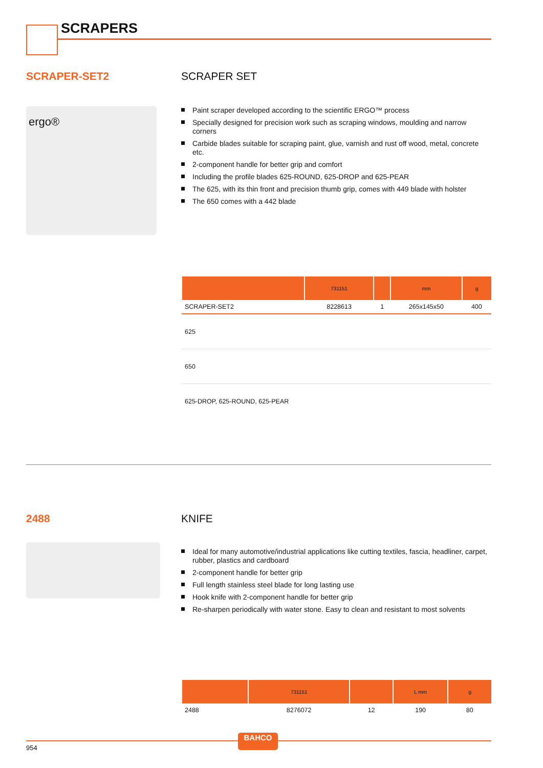SCRAPERS
SCRAPER-SET2 SCRAPER SET
ergo®
Paint scraper developed according to the scientific ERGO™ process
Specially designed for precision work such as scraping windows, moulding and narrow corners
Carbide blades suitable for scraping paint, glue, varnish and rust off wood, metal, concrete etc.
2-component handle for better grip and comfort
Including the profile blades 625-ROUND, 625-DROP and 625-PEAR
The 625, with its thin front and precision thumb grip, comes with 449 blade with holster
The 650 comes with a 442 blade
| | 731151 | | mm | g |
| --- | --- | --- | --- | --- |
| SCRAPER-SET2 | 8228613 | 1 | 265x145x50 | 400 |
| 625 | | | | |
| 650 | | | | |
| 625-DROP, 625-ROUND, 625-PEAR | | | | |
2488 KNIFE
Ideal for many automotive/industrial applications like cutting textiles, fascia, headliner, carpet, rubber, plastics and cardboard
2-component handle for better grip
Full length stainless steel blade for long lasting use
Hook knife with 2-component handle for better grip
Re-sharpen periodically with water stone. Easy to clean and resistant to most solvents
| | 731151 | | L mm | g |
| --- | --- | --- | --- | --- |
| 2488 | 8276072 | 12 | 190 | 80 |
BAHCO
954